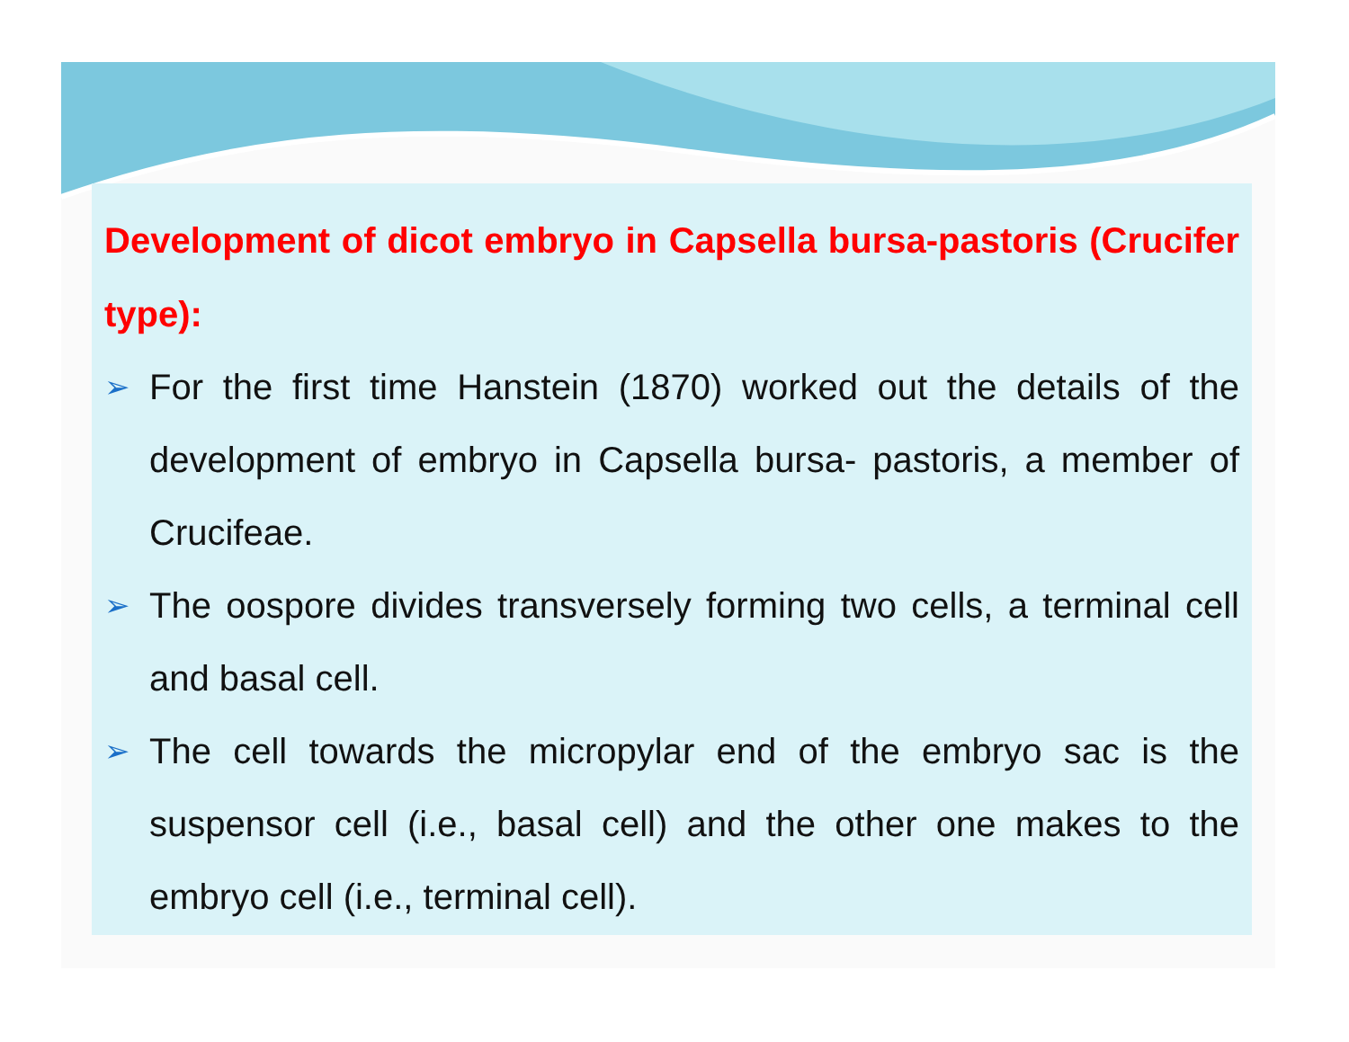Development of dicot embryo in Capsella bursa-pastoris (Crucifer type):
➢ For the first time Hanstein (1870) worked out the details of the development of embryo in Capsella bursa- pastoris, a member of Crucifeae.
➢ The oospore divides transversely forming two cells, a terminal cell and basal cell.
➢ The cell towards the micropylar end of the embryo sac is the suspensor cell (i.e., basal cell) and the other one makes to the embryo cell (i.e., terminal cell).